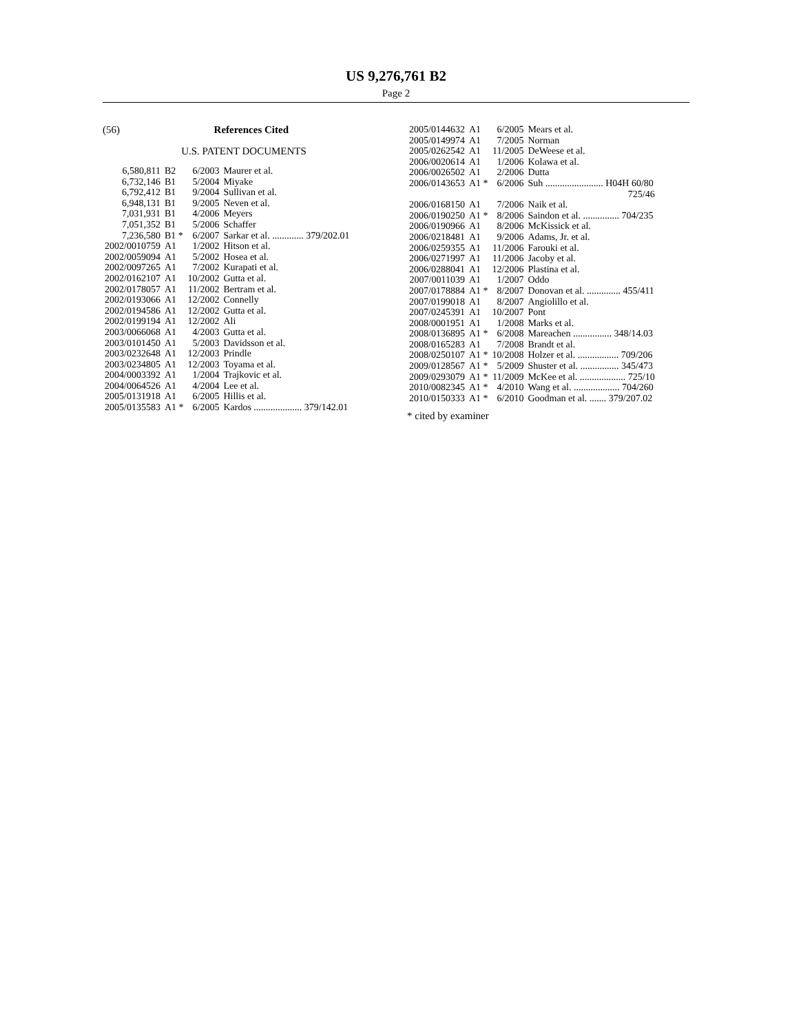US 9,276,761 B2
Page 2
(56) References Cited
U.S. PATENT DOCUMENTS
| 6,580,811 | B2 | 6/2003 | Maurer et al. |
| 6,732,146 | B1 | 5/2004 | Miyake |
| 6,792,412 | B1 | 9/2004 | Sullivan et al. |
| 6,948,131 | B1 | 9/2005 | Neven et al. |
| 7,031,931 | B1 | 4/2006 | Meyers |
| 7,051,352 | B1 | 5/2006 | Schaffer |
| 7,236,580 | B1 * | 6/2007 | Sarkar et al. ............. 379/202.01 |
| 2002/0010759 | A1 | 1/2002 | Hitson et al. |
| 2002/0059094 | A1 | 5/2002 | Hosea et al. |
| 2002/0097265 | A1 | 7/2002 | Kurapati et al. |
| 2002/0162107 | A1 | 10/2002 | Gutta et al. |
| 2002/0178057 | A1 | 11/2002 | Bertram et al. |
| 2002/0193066 | A1 | 12/2002 | Connelly |
| 2002/0194586 | A1 | 12/2002 | Gutta et al. |
| 2002/0199194 | A1 | 12/2002 | Ali |
| 2003/0066068 | A1 | 4/2003 | Gutta et al. |
| 2003/0101450 | A1 | 5/2003 | Davidsson et al. |
| 2003/0232648 | A1 | 12/2003 | Prindle |
| 2003/0234805 | A1 | 12/2003 | Toyama et al. |
| 2004/0003392 | A1 | 1/2004 | Trajkovic et al. |
| 2004/0064526 | A1 | 4/2004 | Lee et al. |
| 2005/0131918 | A1 | 6/2005 | Hillis et al. |
| 2005/0135583 | A1 * | 6/2005 | Kardos .................... 379/142.01 |
| 2005/0144632 | A1 | 6/2005 | Mears et al. |
| 2005/0149974 | A1 | 7/2005 | Norman |
| 2005/0262542 | A1 | 11/2005 | DeWeese et al. |
| 2006/0020614 | A1 | 1/2006 | Kolawa et al. |
| 2006/0026502 | A1 | 2/2006 | Dutta |
| 2006/0143653 | A1 * | 6/2006 | Suh ........................ H04H 60/80 725/46 |
| 2006/0168150 | A1 | 7/2006 | Naik et al. |
| 2006/0190250 | A1 * | 8/2006 | Saindon et al. ............... 704/235 |
| 2006/0190966 | A1 | 8/2006 | McKissick et al. |
| 2006/0218481 | A1 | 9/2006 | Adams, Jr. et al. |
| 2006/0259355 | A1 | 11/2006 | Farouki et al. |
| 2006/0271997 | A1 | 11/2006 | Jacoby et al. |
| 2006/0288041 | A1 | 12/2006 | Plastina et al. |
| 2007/0011039 | A1 | 1/2007 | Oddo |
| 2007/0178884 | A1 * | 8/2007 | Donovan et al. .............. 455/411 |
| 2007/0199018 | A1 | 8/2007 | Angiolillo et al. |
| 2007/0245391 | A1 | 10/2007 | Pont |
| 2008/0001951 | A1 | 1/2008 | Marks et al. |
| 2008/0136895 | A1 * | 6/2008 | Mareachen ................ 348/14.03 |
| 2008/0165283 | A1 | 7/2008 | Brandt et al. |
| 2008/0250107 | A1 * | 10/2008 | Holzer et al. ................. 709/206 |
| 2009/0128567 | A1 * | 5/2009 | Shuster et al. ................ 345/473 |
| 2009/0293079 | A1 * | 11/2009 | McKee et al. ................... 725/10 |
| 2010/0082345 | A1 * | 4/2010 | Wang et al. ................... 704/260 |
| 2010/0150333 | A1 * | 6/2010 | Goodman et al. ....... 379/207.02 |
* cited by examiner